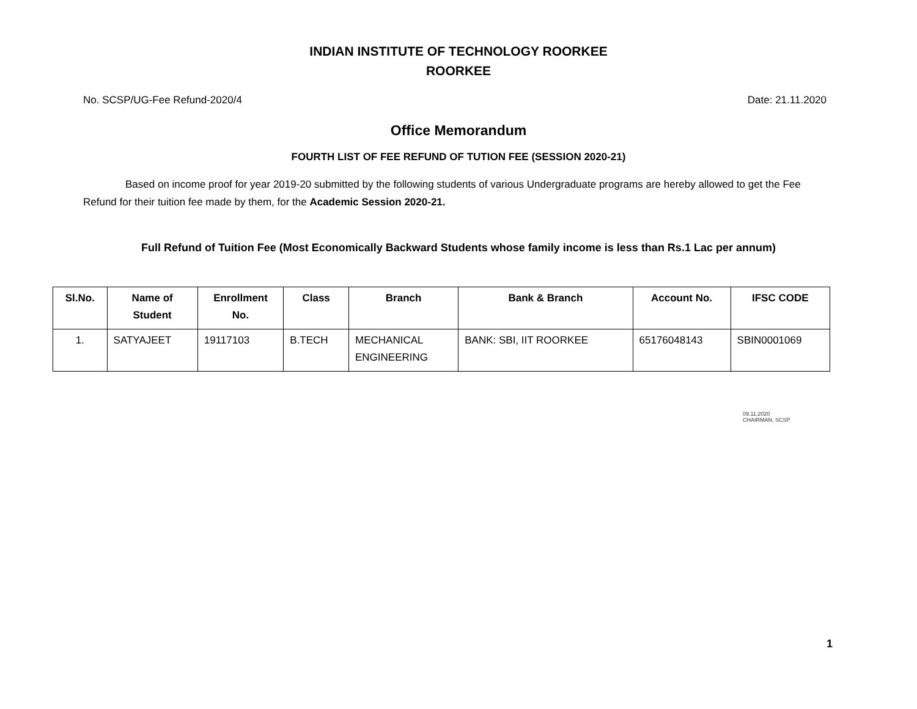INDIAN INSTITUTE OF TECHNOLOGY ROORKEE
ROORKEE
No. SCSP/UG-Fee Refund-2020/4 Date: 21.11.2020
Office Memorandum
FOURTH LIST OF FEE REFUND OF TUTION FEE (SESSION 2020-21)
Based on income proof for year 2019-20 submitted by the following students of various Undergraduate programs are hereby allowed to get the Fee Refund for their tuition fee made by them, for the Academic Session 2020-21.
Full Refund of Tuition Fee (Most Economically Backward Students whose family income is less than Rs.1 Lac per annum)
| Sl.No. | Name of Student | Enrollment No. | Class | Branch | Bank & Branch | Account No. | IFSC CODE |
| --- | --- | --- | --- | --- | --- | --- | --- |
| 1. | SATYAJEET | 19117103 | B.TECH | MECHANICAL ENGINEERING | BANK: SBI, IIT ROORKEE | 65176048143 | SBIN0001069 |
09.11.2020
CHAIRMAN, SCSP
1